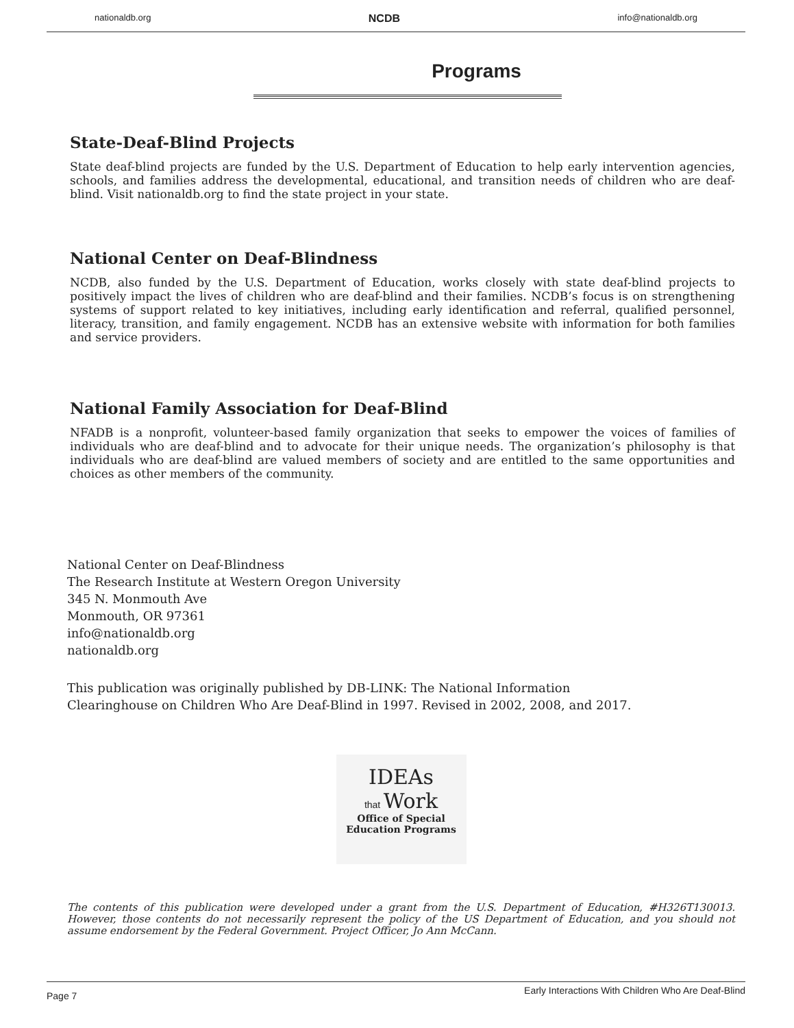nationaldb.org NCDB info@nationaldb.org
Programs
State-Deaf-Blind Projects
State deaf-blind projects are funded by the U.S. Department of Education to help early intervention agencies, schools, and families address the developmental, educational, and transition needs of children who are deaf-blind. Visit nationaldb.org to find the state project in your state.
National Center on Deaf-Blindness
NCDB, also funded by the U.S. Department of Education, works closely with state deaf-blind projects to positively impact the lives of children who are deaf-blind and their families. NCDB’s focus is on strengthening systems of support related to key initiatives, including early identification and referral, qualified personnel, literacy, transition, and family engagement. NCDB has an extensive website with information for both families and service providers.
National Family Association for Deaf-Blind
NFADB is a nonprofit, volunteer-based family organization that seeks to empower the voices of families of individuals who are deaf-blind and to advocate for their unique needs. The organization’s philosophy is that individuals who are deaf-blind are valued members of society and are entitled to the same opportunities and choices as other members of the community.
National Center on Deaf-Blindness
The Research Institute at Western Oregon University
345 N. Monmouth Ave
Monmouth, OR 97361
info@nationaldb.org
nationaldb.org
This publication was originally published by DB-LINK: The National Information
Clearinghouse on Children Who Are Deaf-Blind in 1997. Revised in 2002, 2008, and 2017.
IDEAs
that Work
Office of Special
Education Programs
The contents of this publication were developed under a grant from the U.S. Department of Education, #H326T130013. However, those contents do not necessarily represent the policy of the US Department of Education, and you should not assume endorsement by the Federal Government. Project Officer, Jo Ann McCann.
Page 7 Early Interactions With Children Who Are Deaf-Blind